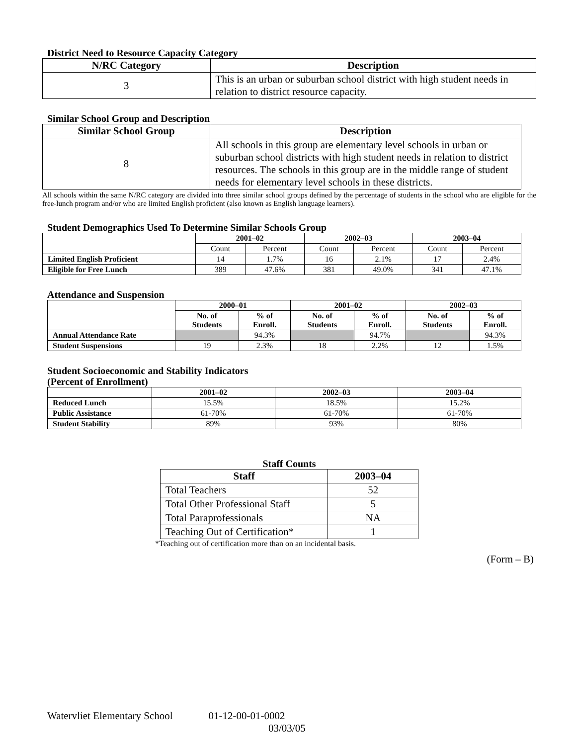District Need to Resource Capacity Category
| N/RC Category | Description |
| --- | --- |
| 3 | This is an urban or suburban school district with high student needs in relation to district resource capacity. |
Similar School Group and Description
| Similar School Group | Description |
| --- | --- |
| 8 | All schools in this group are elementary level schools in urban or suburban school districts with high student needs in relation to district resources. The schools in this group are in the middle range of student needs for elementary level schools in these districts. |
All schools within the same N/RC category are divided into three similar school groups defined by the percentage of students in the school who are eligible for the free-lunch program and/or who are limited English proficient (also known as English language learners).
Student Demographics Used To Determine Similar Schools Group
| | 2001–02 | | 2002–03 | | 2003–04 | |
| --- | --- | --- | --- | --- | --- | --- |
| | Count | Percent | Count | Percent | Count | Percent |
| Limited English Proficient | 14 | 1.7% | 16 | 2.1% | 17 | 2.4% |
| Eligible for Free Lunch | 389 | 47.6% | 381 | 49.0% | 341 | 47.1% |
Attendance and Suspension
| | 2000–01 | | 2001–02 | | 2002–03 | |
| --- | --- | --- | --- | --- | --- | --- |
| | No. of Students | % of Enroll. | No. of Students | % of Enroll. | No. of Students | % of Enroll. |
| Annual Attendance Rate | | 94.3% | | 94.7% | | 94.3% |
| Student Suspensions | 19 | 2.3% | 18 | 2.2% | 12 | 1.5% |
Student Socioeconomic and Stability Indicators
(Percent of Enrollment)
| | 2001–02 | 2002–03 | 2003–04 |
| --- | --- | --- | --- |
| Reduced Lunch | 15.5% | 18.5% | 15.2% |
| Public Assistance | 61-70% | 61-70% | 61-70% |
| Student Stability | 89% | 93% | 80% |
Staff Counts
| Staff | 2003–04 |
| --- | --- |
| Total Teachers | 52 |
| Total Other Professional Staff | 5 |
| Total Paraprofessionals | NA |
| Teaching Out of Certification* | 1 |
*Teaching out of certification more than on an incidental basis.
(Form – B)
Watervliet Elementary School 01-12-00-01-0002
03/03/05